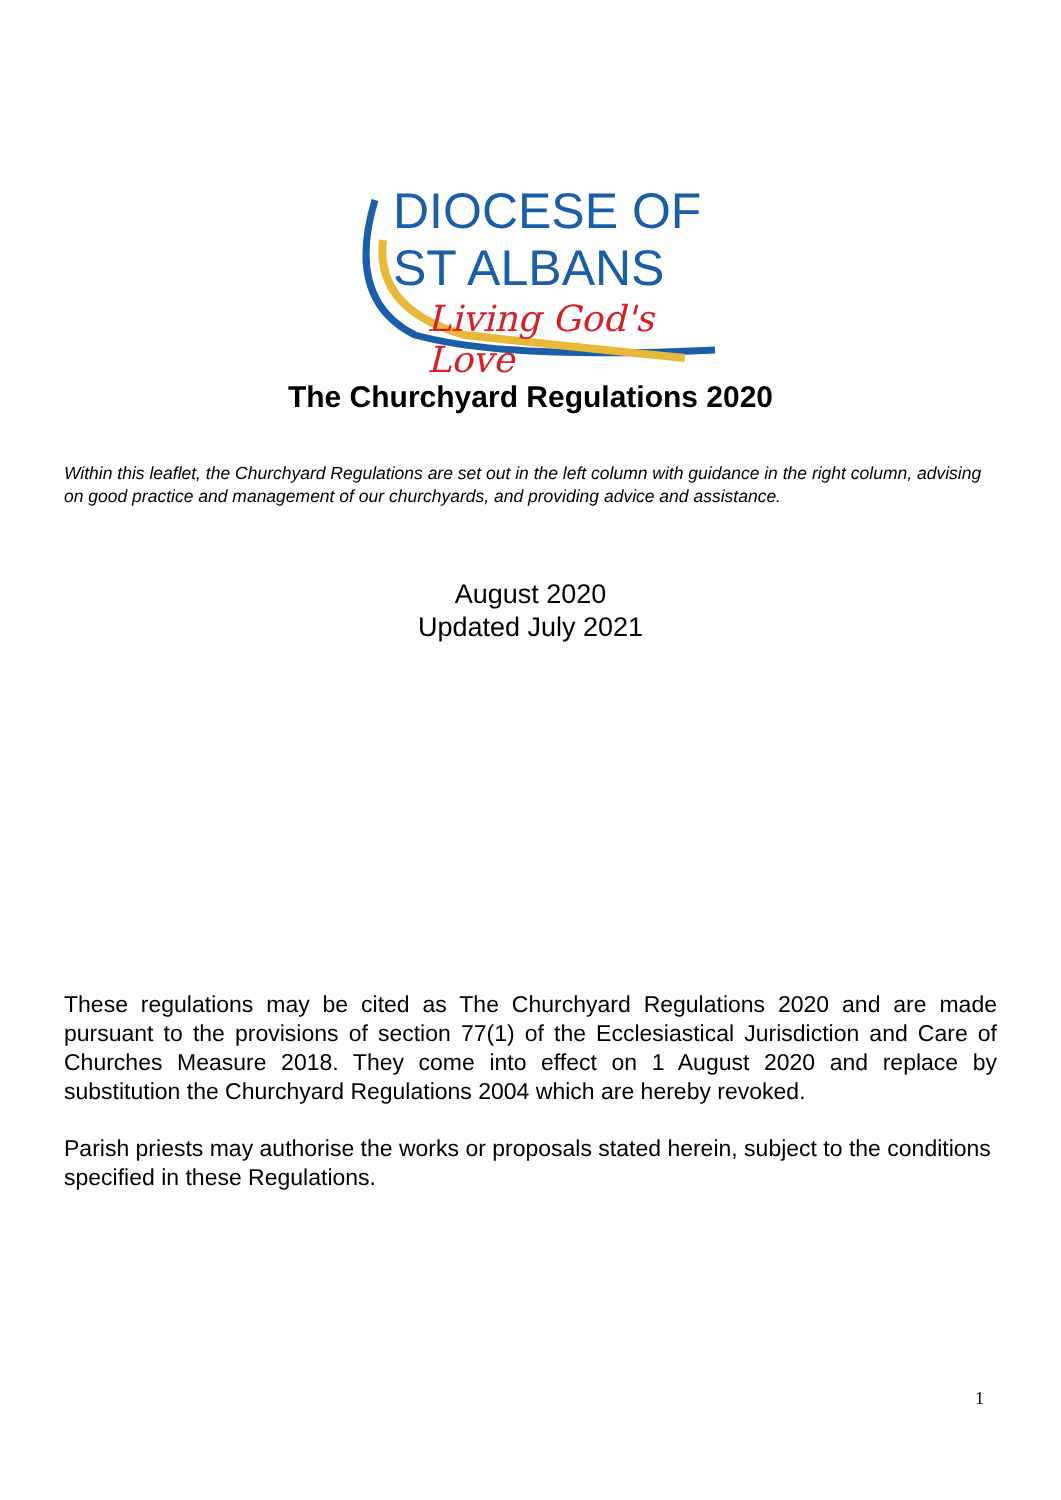DIOCESE OF
ST ALBANS
Living God's Love
The Churchyard Regulations 2020
Within this leaflet, the Churchyard Regulations are set out in the left column with guidance in the right column, advising on good practice and management of our churchyards, and providing advice and assistance.
August 2020
Updated July 2021
These regulations may be cited as The Churchyard Regulations 2020 and are made pursuant to the provisions of section 77(1) of the Ecclesiastical Jurisdiction and Care of Churches Measure 2018. They come into effect on 1 August 2020 and replace by substitution the Churchyard Regulations 2004 which are hereby revoked.
Parish priests may authorise the works or proposals stated herein, subject to the conditions specified in these Regulations.
1